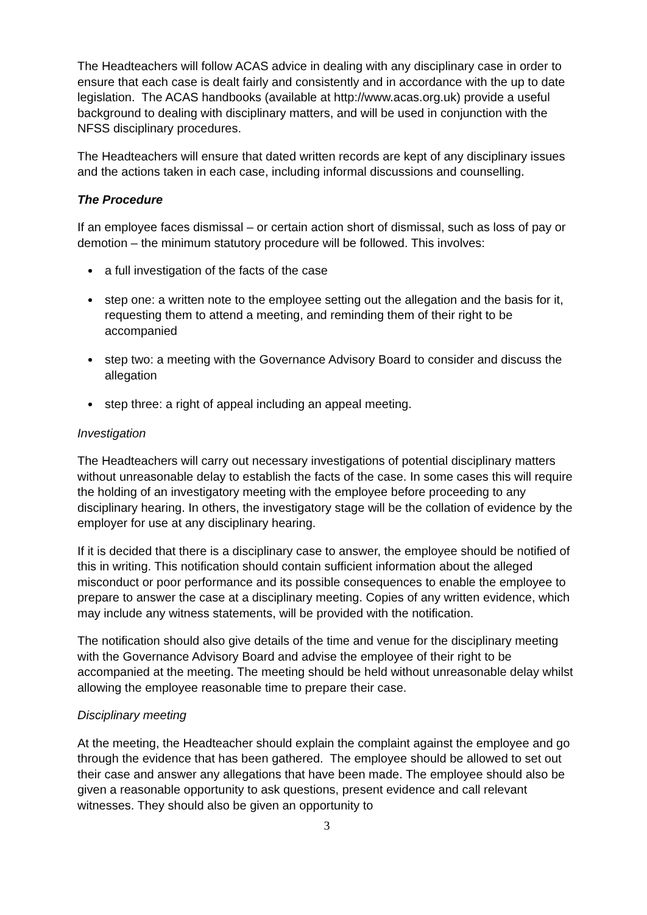The Headteachers will follow ACAS advice in dealing with any disciplinary case in order to ensure that each case is dealt fairly and consistently and in accordance with the up to date legislation. The ACAS handbooks (available at http://www.acas.org.uk) provide a useful background to dealing with disciplinary matters, and will be used in conjunction with the NFSS disciplinary procedures.
The Headteachers will ensure that dated written records are kept of any disciplinary issues and the actions taken in each case, including informal discussions and counselling.
The Procedure
If an employee faces dismissal – or certain action short of dismissal, such as loss of pay or demotion – the minimum statutory procedure will be followed. This involves:
a full investigation of the facts of the case
step one: a written note to the employee setting out the allegation and the basis for it, requesting them to attend a meeting, and reminding them of their right to be accompanied
step two: a meeting with the Governance Advisory Board to consider and discuss the allegation
step three: a right of appeal including an appeal meeting.
Investigation
The Headteachers will carry out necessary investigations of potential disciplinary matters without unreasonable delay to establish the facts of the case. In some cases this will require the holding of an investigatory meeting with the employee before proceeding to any disciplinary hearing. In others, the investigatory stage will be the collation of evidence by the employer for use at any disciplinary hearing.
If it is decided that there is a disciplinary case to answer, the employee should be notified of this in writing. This notification should contain sufficient information about the alleged misconduct or poor performance and its possible consequences to enable the employee to prepare to answer the case at a disciplinary meeting. Copies of any written evidence, which may include any witness statements, will be provided with the notification.
The notification should also give details of the time and venue for the disciplinary meeting with the Governance Advisory Board and advise the employee of their right to be accompanied at the meeting. The meeting should be held without unreasonable delay whilst allowing the employee reasonable time to prepare their case.
Disciplinary meeting
At the meeting, the Headteacher should explain the complaint against the employee and go through the evidence that has been gathered. The employee should be allowed to set out their case and answer any allegations that have been made. The employee should also be given a reasonable opportunity to ask questions, present evidence and call relevant witnesses. They should also be given an opportunity to
3